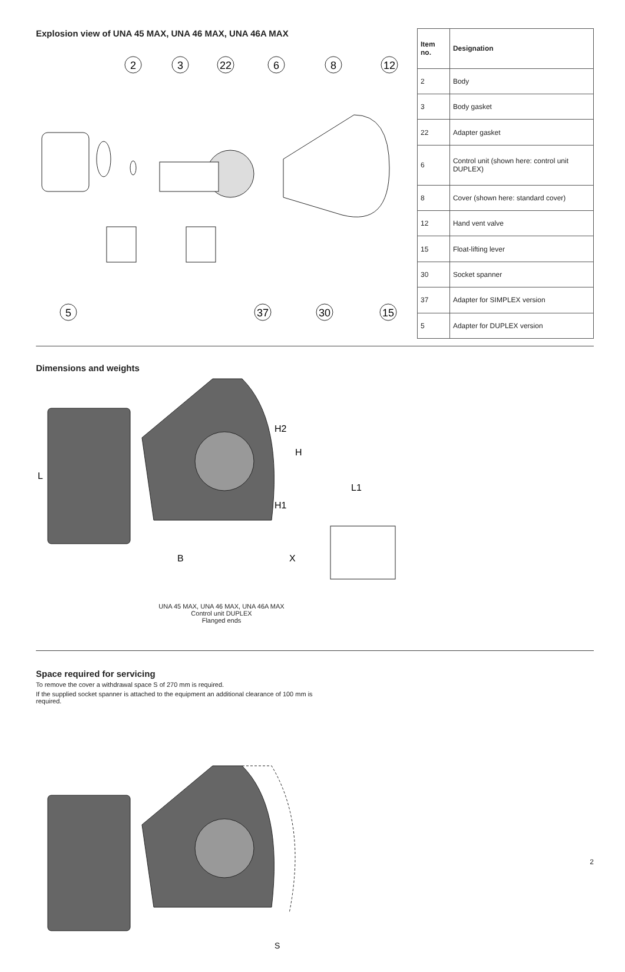Explosion view of UNA 45 MAX, UNA 46 MAX, UNA 46A MAX
2
3
22
6
8
12
5
37
30
15
| Item no. | Designation |
| --- | --- |
| 2 | Body |
| 3 | Body gasket |
| 22 | Adapter gasket |
| 6 | Control unit (shown here: control unit DUPLEX) |
| 8 | Cover (shown here: standard cover) |
| 12 | Hand vent valve |
| 15 | Float-lifting lever |
| 30 | Socket spanner |
| 37 | Adapter for SIMPLEX version |
| 5 | Adapter for DUPLEX version |
Dimensions and weights
L
H2
H
H1
B
X
L1
UNA 45 MAX, UNA 46 MAX, UNA 46A MAX
Control unit DUPLEX
Flanged ends
Space required for servicing
To remove the cover a withdrawal space S of 270 mm is required.
If the supplied socket spanner is attached to the equipment an additional clearance of 100 mm is required.
S
2